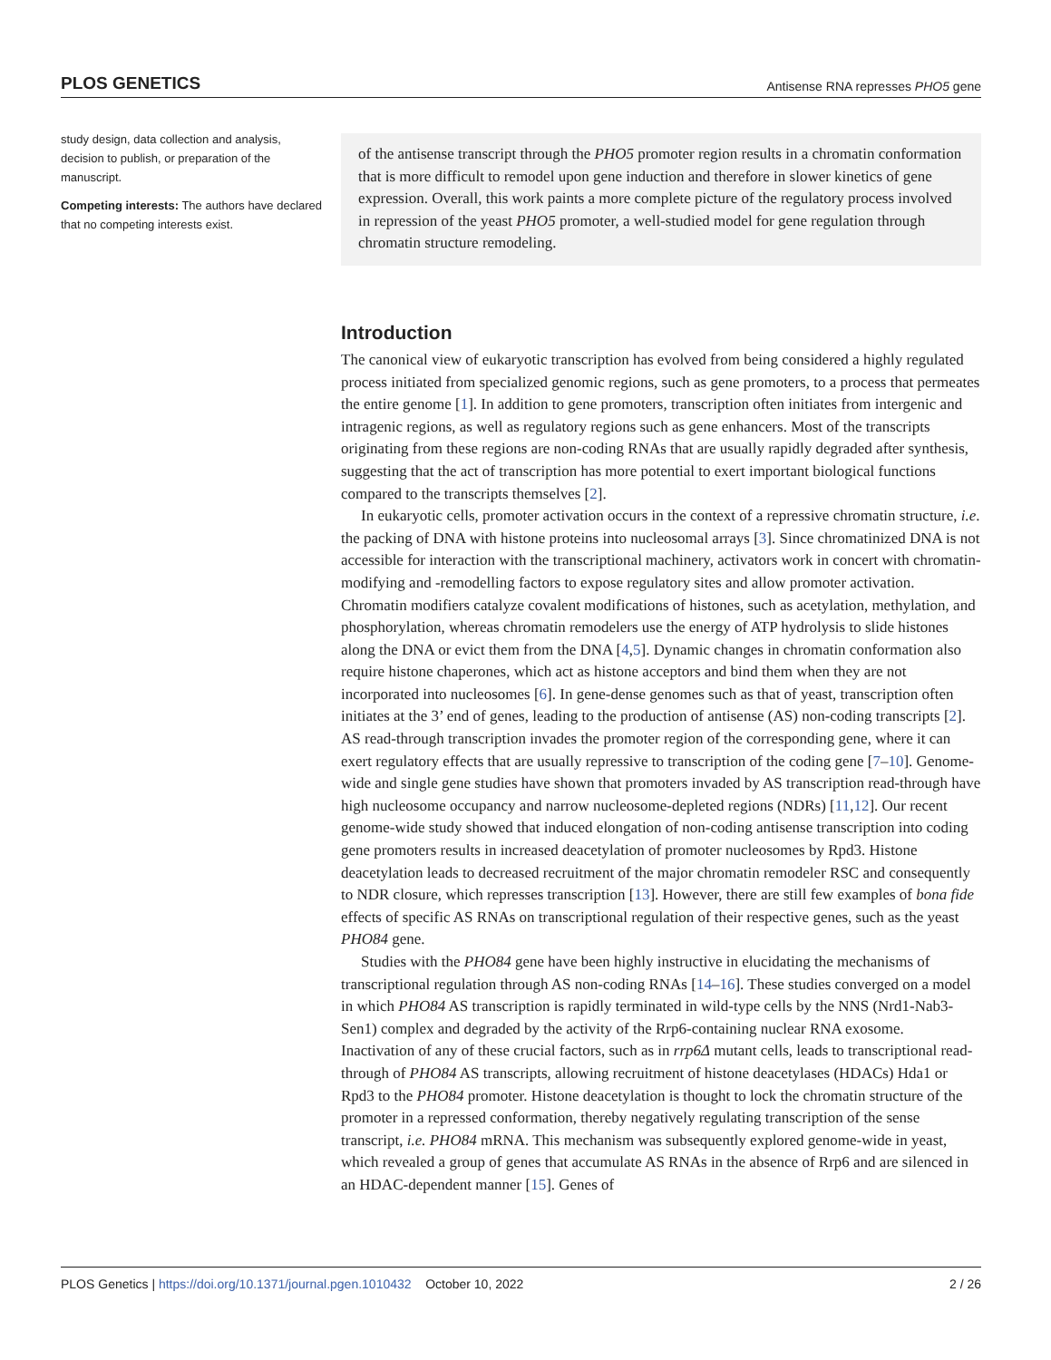PLOS GENETICS Antisense RNA represses PHO5 gene
study design, data collection and analysis, decision to publish, or preparation of the manuscript.
Competing interests: The authors have declared that no competing interests exist.
of the antisense transcript through the PHO5 promoter region results in a chromatin conformation that is more difficult to remodel upon gene induction and therefore in slower kinetics of gene expression. Overall, this work paints a more complete picture of the regulatory process involved in repression of the yeast PHO5 promoter, a well-studied model for gene regulation through chromatin structure remodeling.
Introduction
The canonical view of eukaryotic transcription has evolved from being considered a highly regulated process initiated from specialized genomic regions, such as gene promoters, to a process that permeates the entire genome [1]. In addition to gene promoters, transcription often initiates from intergenic and intragenic regions, as well as regulatory regions such as gene enhancers. Most of the transcripts originating from these regions are non-coding RNAs that are usually rapidly degraded after synthesis, suggesting that the act of transcription has more potential to exert important biological functions compared to the transcripts themselves [2].
In eukaryotic cells, promoter activation occurs in the context of a repressive chromatin structure, i.e. the packing of DNA with histone proteins into nucleosomal arrays [3]. Since chromatinized DNA is not accessible for interaction with the transcriptional machinery, activators work in concert with chromatin-modifying and -remodelling factors to expose regulatory sites and allow promoter activation. Chromatin modifiers catalyze covalent modifications of histones, such as acetylation, methylation, and phosphorylation, whereas chromatin remodelers use the energy of ATP hydrolysis to slide histones along the DNA or evict them from the DNA [4,5]. Dynamic changes in chromatin conformation also require histone chaperones, which act as histone acceptors and bind them when they are not incorporated into nucleosomes [6]. In gene-dense genomes such as that of yeast, transcription often initiates at the 3’ end of genes, leading to the production of antisense (AS) non-coding transcripts [2]. AS read-through transcription invades the promoter region of the corresponding gene, where it can exert regulatory effects that are usually repressive to transcription of the coding gene [7–10]. Genome-wide and single gene studies have shown that promoters invaded by AS transcription read-through have high nucleosome occupancy and narrow nucleosome-depleted regions (NDRs) [11,12]. Our recent genome-wide study showed that induced elongation of non-coding antisense transcription into coding gene promoters results in increased deacetylation of promoter nucleosomes by Rpd3. Histone deacetylation leads to decreased recruitment of the major chromatin remodeler RSC and consequently to NDR closure, which represses transcription [13]. However, there are still few examples of bona fide effects of specific AS RNAs on transcriptional regulation of their respective genes, such as the yeast PHO84 gene.
Studies with the PHO84 gene have been highly instructive in elucidating the mechanisms of transcriptional regulation through AS non-coding RNAs [14–16]. These studies converged on a model in which PHO84 AS transcription is rapidly terminated in wild-type cells by the NNS (Nrd1-Nab3-Sen1) complex and degraded by the activity of the Rrp6-containing nuclear RNA exosome. Inactivation of any of these crucial factors, such as in rrp6Δ mutant cells, leads to transcriptional read-through of PHO84 AS transcripts, allowing recruitment of histone deacetylases (HDACs) Hda1 or Rpd3 to the PHO84 promoter. Histone deacetylation is thought to lock the chromatin structure of the promoter in a repressed conformation, thereby negatively regulating transcription of the sense transcript, i.e. PHO84 mRNA. This mechanism was subsequently explored genome-wide in yeast, which revealed a group of genes that accumulate AS RNAs in the absence of Rrp6 and are silenced in an HDAC-dependent manner [15]. Genes of
PLOS Genetics | https://doi.org/10.1371/journal.pgen.1010432 October 10, 2022 2 / 26